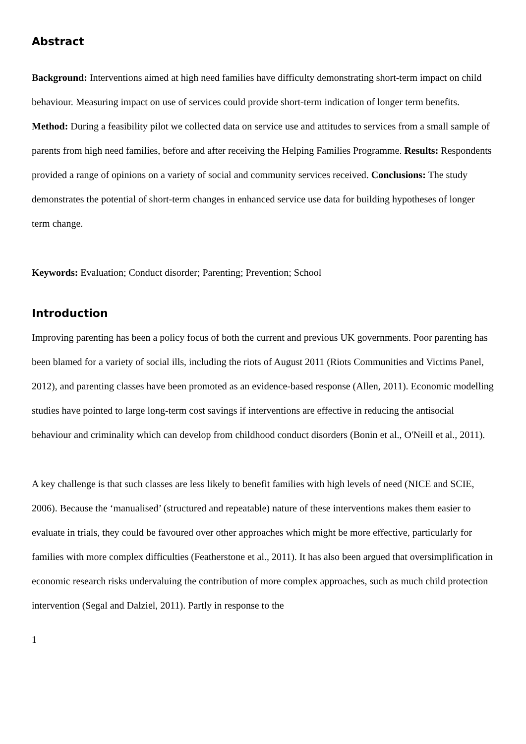Abstract
Background: Interventions aimed at high need families have difficulty demonstrating short-term impact on child behaviour. Measuring impact on use of services could provide short-term indication of longer term benefits. Method: During a feasibility pilot we collected data on service use and attitudes to services from a small sample of parents from high need families, before and after receiving the Helping Families Programme. Results: Respondents provided a range of opinions on a variety of social and community services received. Conclusions: The study demonstrates the potential of short-term changes in enhanced service use data for building hypotheses of longer term change.
Keywords: Evaluation; Conduct disorder; Parenting; Prevention; School
Introduction
Improving parenting has been a policy focus of both the current and previous UK governments. Poor parenting has been blamed for a variety of social ills, including the riots of August 2011 (Riots Communities and Victims Panel, 2012), and parenting classes have been promoted as an evidence-based response (Allen, 2011). Economic modelling studies have pointed to large long-term cost savings if interventions are effective in reducing the antisocial behaviour and criminality which can develop from childhood conduct disorders (Bonin et al., O'Neill et al., 2011).
A key challenge is that such classes are less likely to benefit families with high levels of need (NICE and SCIE, 2006). Because the ‘manualised’ (structured and repeatable) nature of these interventions makes them easier to evaluate in trials, they could be favoured over other approaches which might be more effective, particularly for families with more complex difficulties (Featherstone et al., 2011). It has also been argued that oversimplification in economic research risks undervaluing the contribution of more complex approaches, such as much child protection intervention (Segal and Dalziel, 2011). Partly in response to the
1